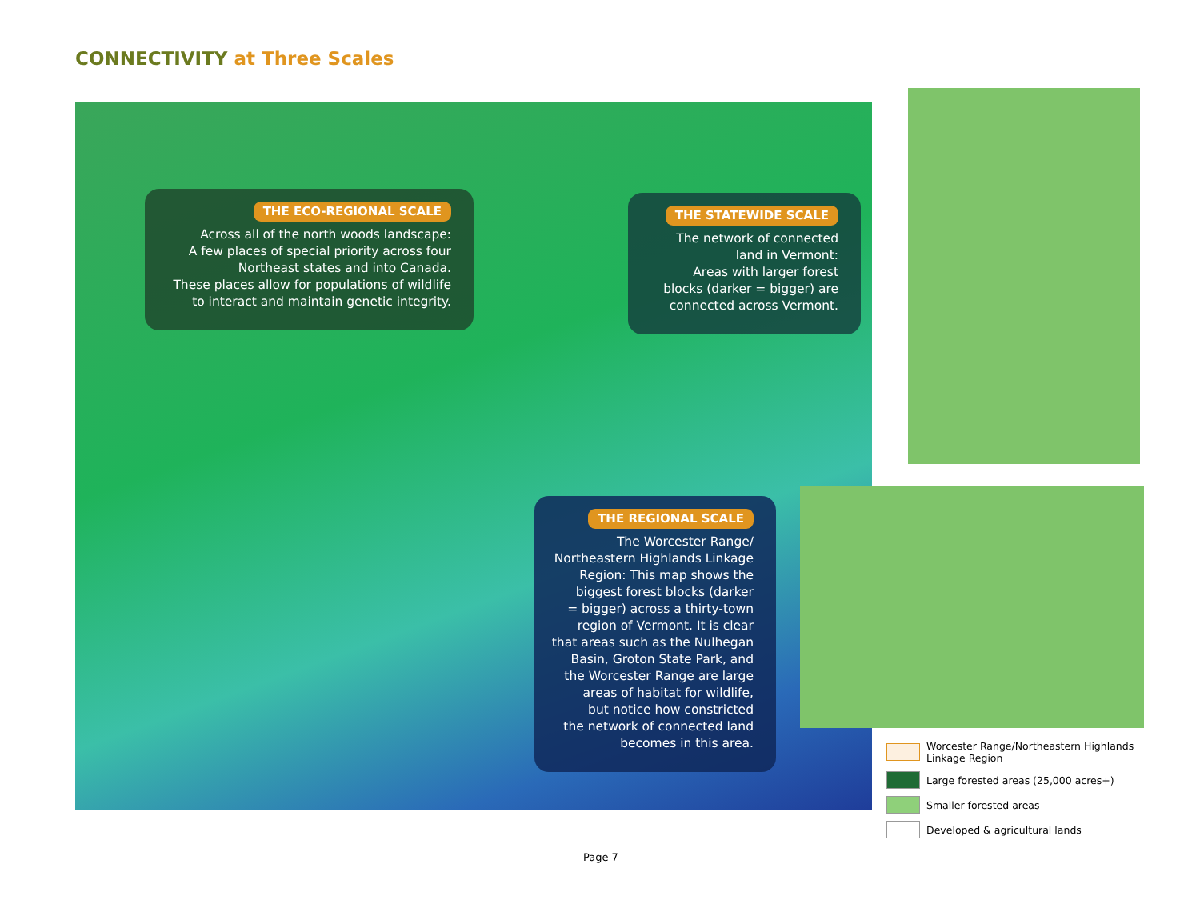CONNECTIVITY at Three Scales
THE ECO-REGIONAL SCALE
Across all of the north woods landscape:
A few places of special priority across four
Northeast states and into Canada.
These places allow for populations of wildlife
to interact and maintain genetic integrity.
THE STATEWIDE SCALE
The network of connected
land in Vermont:
Areas with larger forest
blocks (darker = bigger) are
connected across Vermont.
THE REGIONAL SCALE
The Worcester Range/
Northeastern Highlands Linkage
Region: This map shows the
biggest forest blocks (darker
= bigger) across a thirty-town
region of Vermont. It is clear
that areas such as the Nulhegan
Basin, Groton State Park, and
the Worcester Range are large
areas of habitat for wildlife,
but notice how constricted
the network of connected land
becomes in this area.
Worcester Range/Northeastern Highlands
Linkage Region
Large forested areas (25,000 acres+)
Smaller forested areas
Developed & agricultural lands
Page 7